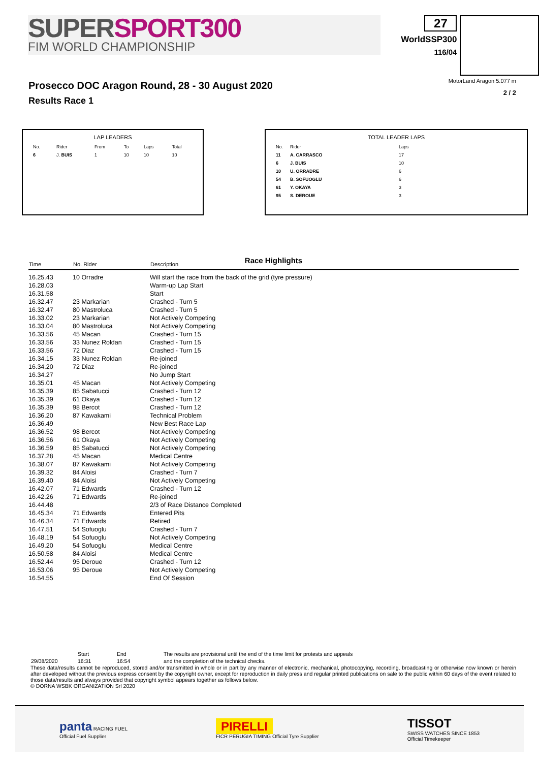SUPERSPORT300
FIM WORLD CHAMPIONSHIP
27
WorldSSP300
116/04
Prosecco DOC Aragon Round, 28 - 30 August 2020
Results Race 1
MotorLand Aragon 5.077 m
2 / 2
LAP LEADERS
| No. | Rider | From | To | Laps | Total |
| 6 | J. BUIS | 1 | 10 | 10 | 10 |
TOTAL LEADER LAPS
| No. | Rider | Laps |
| 11 | A. CARRASCO | 17 |
| 6 | J. BUIS | 10 |
| 10 | U. ORRADRE | 6 |
| 54 | B. SOFUOGLU | 6 |
| 61 | Y. OKAYA | 3 |
| 95 | S. DEROUE | 3 |
Race Highlights
| Time | No. Rider | Description |
| --- | --- | --- |
| 16.25.43 | 10 Orradre | Will start the race from the back of the grid (tyre pressure) |
| 16.28.03 | | Warm-up Lap Start |
| 16.31.58 | | Start |
| 16.32.47 | 23 Markarian | Crashed - Turn 5 |
| 16.32.47 | 80 Mastroluca | Crashed - Turn 5 |
| 16.33.02 | 23 Markarian | Not Actively Competing |
| 16.33.04 | 80 Mastroluca | Not Actively Competing |
| 16.33.56 | 45 Macan | Crashed - Turn 15 |
| 16.33.56 | 33 Nunez Roldan | Crashed - Turn 15 |
| 16.33.56 | 72 Diaz | Crashed - Turn 15 |
| 16.34.15 | 33 Nunez Roldan | Re-joined |
| 16.34.20 | 72 Diaz | Re-joined |
| 16.34.27 | | No Jump Start |
| 16.35.01 | 45 Macan | Not Actively Competing |
| 16.35.39 | 85 Sabatucci | Crashed - Turn 12 |
| 16.35.39 | 61 Okaya | Crashed - Turn 12 |
| 16.35.39 | 98 Bercot | Crashed - Turn 12 |
| 16.36.20 | 87 Kawakami | Technical Problem |
| 16.36.49 | | New Best Race Lap |
| 16.36.52 | 98 Bercot | Not Actively Competing |
| 16.36.56 | 61 Okaya | Not Actively Competing |
| 16.36.59 | 85 Sabatucci | Not Actively Competing |
| 16.37.28 | 45 Macan | Medical Centre |
| 16.38.07 | 87 Kawakami | Not Actively Competing |
| 16.39.32 | 84 Aloisi | Crashed - Turn 7 |
| 16.39.40 | 84 Aloisi | Not Actively Competing |
| 16.42.07 | 71 Edwards | Crashed - Turn 12 |
| 16.42.26 | 71 Edwards | Re-joined |
| 16.44.48 | | 2/3 of Race Distance Completed |
| 16.45.34 | 71 Edwards | Entered Pits |
| 16.46.34 | 71 Edwards | Retired |
| 16.47.51 | 54 Sofuoglu | Crashed - Turn 7 |
| 16.48.19 | 54 Sofuoglu | Not Actively Competing |
| 16.49.20 | 54 Sofuoglu | Medical Centre |
| 16.50.58 | 84 Aloisi | Medical Centre |
| 16.52.44 | 95 Deroue | Crashed - Turn 12 |
| 16.53.06 | 95 Deroue | Not Actively Competing |
| 16.54.55 | | End Of Session |
| | Start | End | The results are provisional until the end of the time limit for protests and appeals |
| 29/08/2020 | 16:31 | 16:54 | and the completion of the technical checks. |
These data/results cannot be reproduced, stored and/or transmitted in whole or in part by any manner of electronic, mechanical, photocopying, recording, broadcasting or otherwise now known or herein after developed without the previous express consent by the copyright owner, except for reproduction in daily press and regular printed publications on sale to the public within 60 days of the event related to those data/results and always provided that copyright symbol appears together as follows below.
© DORNA WSBK ORGANIZATION Srl 2020
panta RACING FUEL
Official Fuel Supplier
PIRELLI
FICR PERUGIA TIMING Official Tyre Supplier
TISSOT
SWISS WATCHES SINCE 1853
Official Timekeeper